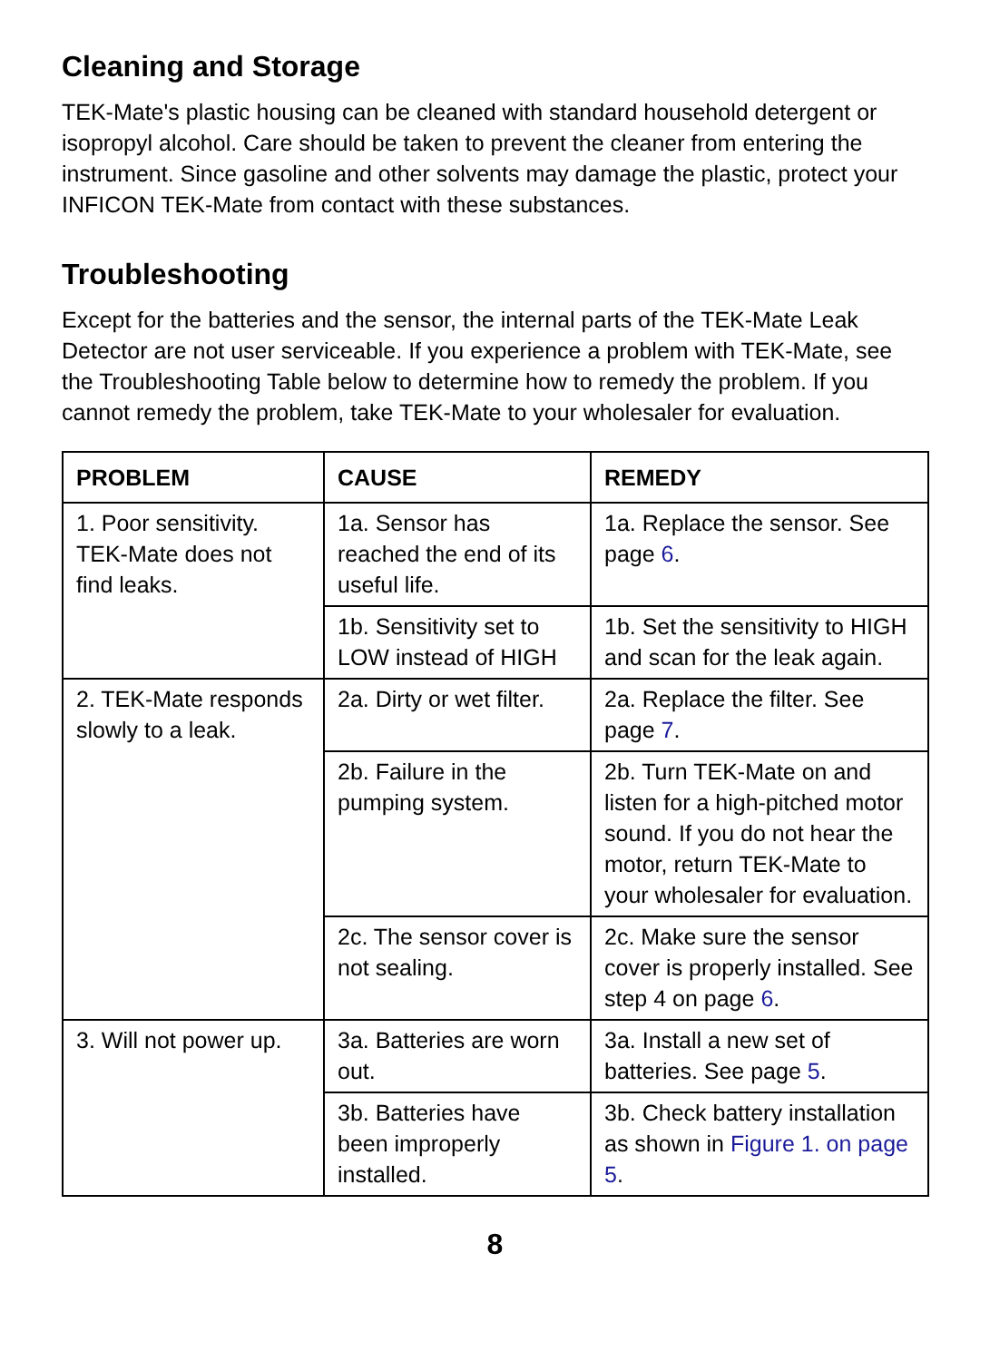Cleaning and Storage
TEK-Mate's plastic housing can be cleaned with standard household detergent or isopropyl alcohol. Care should be taken to prevent the cleaner from entering the instrument. Since gasoline and other solvents may damage the plastic, protect your INFICON TEK-Mate from contact with these substances.
Troubleshooting
Except for the batteries and the sensor, the internal parts of the TEK-Mate Leak Detector are not user serviceable. If you experience a problem with TEK-Mate, see the Troubleshooting Table below to determine how to remedy the problem. If you cannot remedy the problem, take TEK-Mate to your wholesaler for evaluation.
| PROBLEM | CAUSE | REMEDY |
| --- | --- | --- |
| 1. Poor sensitivity. TEK-Mate does not find leaks. | 1a. Sensor has reached the end of its useful life. | 1a. Replace the sensor. See page 6 . |
| | 1b. Sensitivity set to LOW instead of HIGH | 1b. Set the sensitivity to HIGH and scan for the leak again. |
| 2. TEK-Mate responds slowly to a leak. | 2a. Dirty or wet filter. | 2a. Replace the filter. See page 7 . |
| | 2b. Failure in the pumping system. | 2b. Turn TEK-Mate on and listen for a high-pitched motor sound. If you do not hear the motor, return TEK-Mate to your wholesaler for evaluation. |
| | 2c. The sensor cover is not sealing. | 2c. Make sure the sensor cover is properly installed. See step 4 on page 6 . |
| 3. Will not power up. | 3a. Batteries are worn out. | 3a. Install a new set of batteries. See page 5 . |
| | 3b. Batteries have been improperly installed. | 3b. Check battery installation as shown in Figure 1. on page 5 . |
8